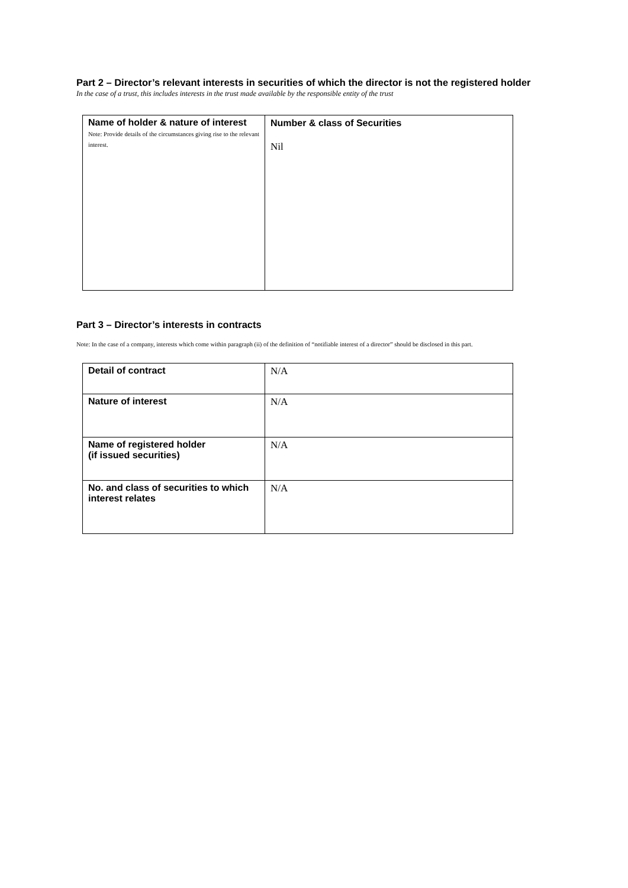Part 2 – Director’s relevant interests in securities of which the director is not the registered holder
In the case of a trust, this includes interests in the trust made available by the responsible entity of the trust
| Name of holder & nature of interest Note: Provide details of the circumstances giving rise to the relevant interest. | Number & class of Securities Nil |
Part 3 – Director’s interests in contracts
Note: In the case of a company, interests which come within paragraph (ii) of the definition of “notifiable interest of a director” should be disclosed in this part.
| Detail of contract | N/A |
| Nature of interest | N/A |
| Name of registered holder (if issued securities) | N/A |
| No. and class of securities to which interest relates | N/A |